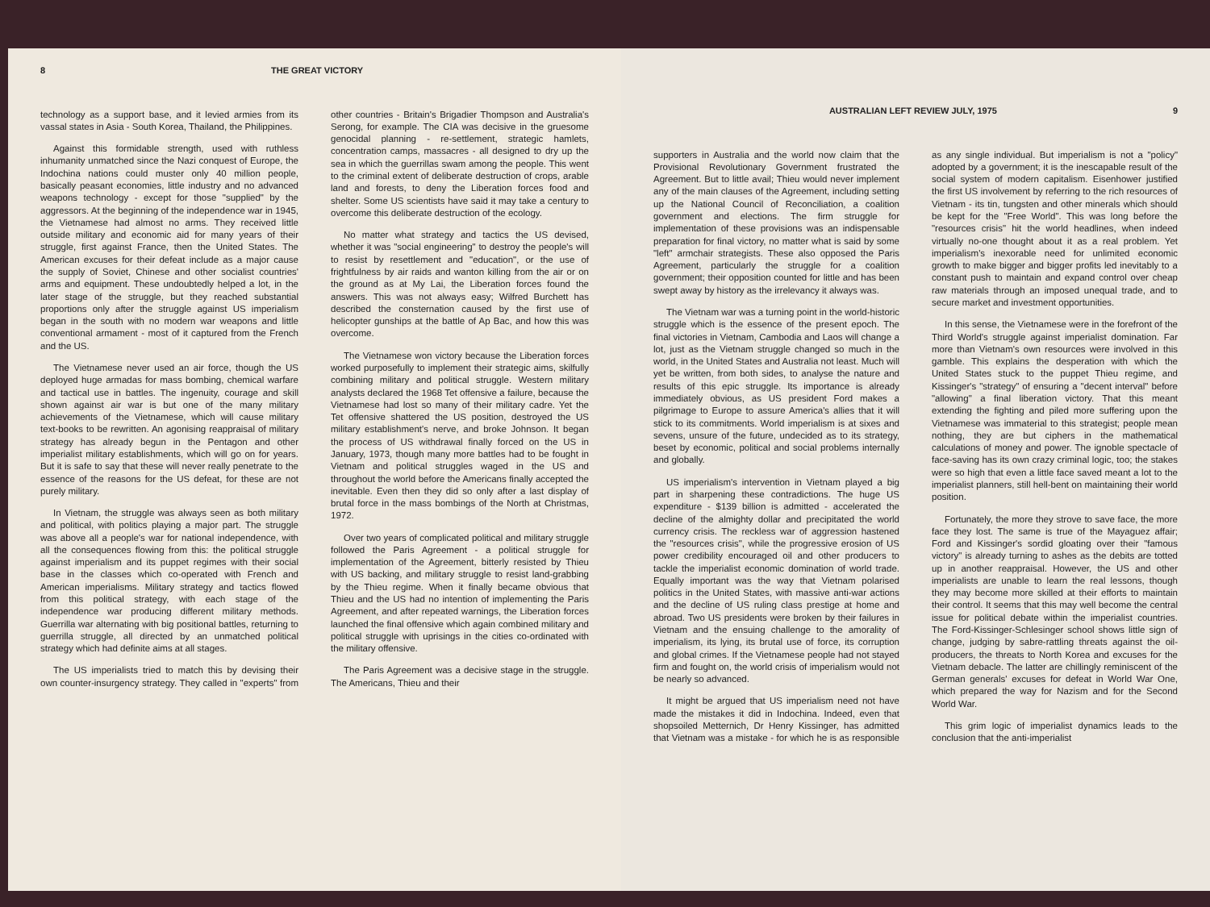8 THE GREAT VICTORY
technology as a support base, and it levied armies from its vassal states in Asia - South Korea, Thailand, the Philippines.
Against this formidable strength, used with ruthless inhumanity unmatched since the Nazi conquest of Europe, the Indochina nations could muster only 40 million people, basically peasant economies, little industry and no advanced weapons technology - except for those "supplied" by the aggressors. At the beginning of the independence war in 1945, the Vietnamese had almost no arms. They received little outside military and economic aid for many years of their struggle, first against France, then the United States. The American excuses for their defeat include as a major cause the supply of Soviet, Chinese and other socialist countries' arms and equipment. These undoubtedly helped a lot, in the later stage of the struggle, but they reached substantial proportions only after the struggle against US imperialism began in the south with no modern war weapons and little conventional armament - most of it captured from the French and the US.
The Vietnamese never used an air force, though the US deployed huge armadas for mass bombing, chemical warfare and tactical use in battles. The ingenuity, courage and skill shown against air war is but one of the many military achievements of the Vietnamese, which will cause military text-books to be rewritten. An agonising reappraisal of military strategy has already begun in the Pentagon and other imperialist military establishments, which will go on for years. But it is safe to say that these will never really penetrate to the essence of the reasons for the US defeat, for these are not purely military.
In Vietnam, the struggle was always seen as both military and political, with politics playing a major part. The struggle was above all a people's war for national independence, with all the consequences flowing from this: the political struggle against imperialism and its puppet regimes with their social base in the classes which co-operated with French and American imperialisms. Military strategy and tactics flowed from this political strategy, with each stage of the independence war producing different military methods. Guerrilla war alternating with big positional battles, returning to guerrilla struggle, all directed by an unmatched political strategy which had definite aims at all stages.
The US imperialists tried to match this by devising their own counter-insurgency strategy. They called in "experts" from other countries - Britain's Brigadier Thompson and Australia's Serong, for example. The CIA was decisive in the gruesome genocidal planning - re-settlement, strategic hamlets, concentration camps, massacres - all designed to dry up the sea in which the guerrillas swam among the people. This went to the criminal extent of deliberate destruction of crops, arable land and forests, to deny the Liberation forces food and shelter. Some US scientists have said it may take a century to overcome this deliberate destruction of the ecology.
No matter what strategy and tactics the US devised, whether it was "social engineering" to destroy the people's will to resist by resettlement and "education", or the use of frightfulness by air raids and wanton killing from the air or on the ground as at My Lai, the Liberation forces found the answers. This was not always easy; Wilfred Burchett has described the consternation caused by the first use of helicopter gunships at the battle of Ap Bac, and how this was overcome.
The Vietnamese won victory because the Liberation forces worked purposefully to implement their strategic aims, skilfully combining military and political struggle. Western military analysts declared the 1968 Tet offensive a failure, because the Vietnamese had lost so many of their military cadre. Yet the Tet offensive shattered the US position, destroyed the US military establishment's nerve, and broke Johnson. It began the process of US withdrawal finally forced on the US in January, 1973, though many more battles had to be fought in Vietnam and political struggles waged in the US and throughout the world before the Americans finally accepted the inevitable. Even then they did so only after a last display of brutal force in the mass bombings of the North at Christmas, 1972.
Over two years of complicated political and military struggle followed the Paris Agreement - a political struggle for implementation of the Agreement, bitterly resisted by Thieu with US backing, and military struggle to resist land-grabbing by the Thieu regime. When it finally became obvious that Thieu and the US had no intention of implementing the Paris Agreement, and after repeated warnings, the Liberation forces launched the final offensive which again combined military and political struggle with uprisings in the cities co-ordinated with the military offensive.
The Paris Agreement was a decisive stage in the struggle. The Americans, Thieu and their
AUSTRALIAN LEFT REVIEW JULY, 1975 9
supporters in Australia and the world now claim that the Provisional Revolutionary Government frustrated the Agreement. But to little avail; Thieu would never implement any of the main clauses of the Agreement, including setting up the National Council of Reconciliation, a coalition government and elections. The firm struggle for implementation of these provisions was an indispensable preparation for final victory, no matter what is said by some "left" armchair strategists. These also opposed the Paris Agreement, particularly the struggle for a coalition government; their opposition counted for little and has been swept away by history as the irrelevancy it always was.
The Vietnam war was a turning point in the world-historic struggle which is the essence of the present epoch. The final victories in Vietnam, Cambodia and Laos will change a lot, just as the Vietnam struggle changed so much in the world, in the United States and Australia not least. Much will yet be written, from both sides, to analyse the nature and results of this epic struggle. Its importance is already immediately obvious, as US president Ford makes a pilgrimage to Europe to assure America's allies that it will stick to its commitments. World imperialism is at sixes and sevens, unsure of the future, undecided as to its strategy, beset by economic, political and social problems internally and globally.
US imperialism's intervention in Vietnam played a big part in sharpening these contradictions. The huge US expenditure - $139 billion is admitted - accelerated the decline of the almighty dollar and precipitated the world currency crisis. The reckless war of aggression hastened the "resources crisis", while the progressive erosion of US power credibility encouraged oil and other producers to tackle the imperialist economic domination of world trade. Equally important was the way that Vietnam polarised politics in the United States, with massive anti-war actions and the decline of US ruling class prestige at home and abroad. Two US presidents were broken by their failures in Vietnam and the ensuing challenge to the amorality of imperialism, its lying, its brutal use of force, its corruption and global crimes. If the Vietnamese people had not stayed firm and fought on, the world crisis of imperialism would not be nearly so advanced.
It might be argued that US imperialism need not have made the mistakes it did in Indochina. Indeed, even that shopsoiled Metternich, Dr Henry Kissinger, has admitted that Vietnam was a mistake - for which he is as responsible as any single individual. But imperialism is not a "policy" adopted by a government; it is the inescapable result of the social system of modern capitalism. Eisenhower justified the first US involvement by referring to the rich resources of Vietnam - its tin, tungsten and other minerals which should be kept for the "Free World". This was long before the "resources crisis" hit the world headlines, when indeed virtually no-one thought about it as a real problem. Yet imperialism's inexorable need for unlimited economic growth to make bigger and bigger profits led inevitably to a constant push to maintain and expand control over cheap raw materials through an imposed unequal trade, and to secure market and investment opportunities.
In this sense, the Vietnamese were in the forefront of the Third World's struggle against imperialist domination. Far more than Vietnam's own resources were involved in this gamble. This explains the desperation with which the United States stuck to the puppet Thieu regime, and Kissinger's "strategy" of ensuring a "decent interval" before "allowing" a final liberation victory. That this meant extending the fighting and piled more suffering upon the Vietnamese was immaterial to this strategist; people mean nothing, they are but ciphers in the mathematical calculations of money and power. The ignoble spectacle of face-saving has its own crazy criminal logic, too; the stakes were so high that even a little face saved meant a lot to the imperialist planners, still hell-bent on maintaining their world position.
Fortunately, the more they strove to save face, the more face they lost. The same is true of the Mayaguez affair; Ford and Kissinger's sordid gloating over their "famous victory" is already turning to ashes as the debits are totted up in another reappraisal. However, the US and other imperialists are unable to learn the real lessons, though they may become more skilled at their efforts to maintain their control. It seems that this may well become the central issue for political debate within the imperialist countries. The Ford-Kissinger-Schlesinger school shows little sign of change, judging by sabre-rattling threats against the oil-producers, the threats to North Korea and excuses for the Vietnam debacle. The latter are chillingly reminiscent of the German generals' excuses for defeat in World War One, which prepared the way for Nazism and for the Second World War.
This grim logic of imperialist dynamics leads to the conclusion that the anti-imperialist